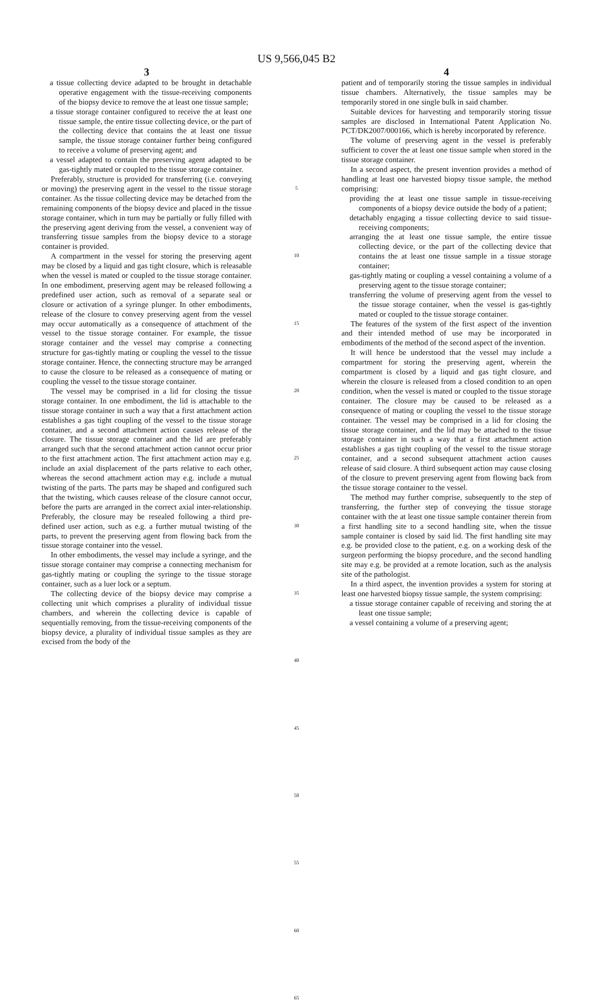US 9,566,045 B2
3
a tissue collecting device adapted to be brought in detachable operative engagement with the tissue-receiving components of the biopsy device to remove the at least one tissue sample;
a tissue storage container configured to receive the at least one tissue sample, the entire tissue collecting device, or the part of the collecting device that contains the at least one tissue sample, the tissue storage container further being configured to receive a volume of preserving agent; and
a vessel adapted to contain the preserving agent adapted to be gas-tightly mated or coupled to the tissue storage container.
Preferably, structure is provided for transferring (i.e. conveying or moving) the preserving agent in the vessel to the tissue storage container. As the tissue collecting device may be detached from the remaining components of the biopsy device and placed in the tissue storage container, which in turn may be partially or fully filled with the preserving agent deriving from the vessel, a convenient way of transferring tissue samples from the biopsy device to a storage container is provided.
A compartment in the vessel for storing the preserving agent may be closed by a liquid and gas tight closure, which is releasable when the vessel is mated or coupled to the tissue storage container. In one embodiment, preserving agent may be released following a predefined user action, such as removal of a separate seal or closure or activation of a syringe plunger. In other embodiments, release of the closure to convey preserving agent from the vessel may occur automatically as a consequence of attachment of the vessel to the tissue storage container. For example, the tissue storage container and the vessel may comprise a connecting structure for gas-tightly mating or coupling the vessel to the tissue storage container. Hence, the connecting structure may be arranged to cause the closure to be released as a consequence of mating or coupling the vessel to the tissue storage container.
The vessel may be comprised in a lid for closing the tissue storage container. In one embodiment, the lid is attachable to the tissue storage container in such a way that a first attachment action establishes a gas tight coupling of the vessel to the tissue storage container, and a second attachment action causes release of the closure. The tissue storage container and the lid are preferably arranged such that the second attachment action cannot occur prior to the first attachment action. The first attachment action may e.g. include an axial displacement of the parts relative to each other, whereas the second attachment action may e.g. include a mutual twisting of the parts. The parts may be shaped and configured such that the twisting, which causes release of the closure cannot occur, before the parts are arranged in the correct axial inter-relationship. Preferably, the closure may be resealed following a third pre-defined user action, such as e.g. a further mutual twisting of the parts, to prevent the preserving agent from flowing back from the tissue storage container into the vessel.
In other embodiments, the vessel may include a syringe, and the tissue storage container may comprise a connecting mechanism for gas-tightly mating or coupling the syringe to the tissue storage container, such as a luer lock or a septum.
The collecting device of the biopsy device may comprise a collecting unit which comprises a plurality of individual tissue chambers, and wherein the collecting device is capable of sequentially removing, from the tissue-receiving components of the biopsy device, a plurality of individual tissue samples as they are excised from the body of the
5
10
15
20
25
30
35
40
45
50
55
60
65
4
patient and of temporarily storing the tissue samples in individual tissue chambers. Alternatively, the tissue samples may be temporarily stored in one single bulk in said chamber.
Suitable devices for harvesting and temporarily storing tissue samples are disclosed in International Patent Application No. PCT/DK2007/000166, which is hereby incorporated by reference.
The volume of preserving agent in the vessel is preferably sufficient to cover the at least one tissue sample when stored in the tissue storage container.
In a second aspect, the present invention provides a method of handling at least one harvested biopsy tissue sample, the method comprising:
providing the at least one tissue sample in tissue-receiving components of a biopsy device outside the body of a patient;
detachably engaging a tissue collecting device to said tissue-receiving components;
arranging the at least one tissue sample, the entire tissue collecting device, or the part of the collecting device that contains the at least one tissue sample in a tissue storage container;
gas-tightly mating or coupling a vessel containing a volume of a preserving agent to the tissue storage container;
transferring the volume of preserving agent from the vessel to the tissue storage container, when the vessel is gas-tightly mated or coupled to the tissue storage container.
The features of the system of the first aspect of the invention and their intended method of use may be incorporated in embodiments of the method of the second aspect of the invention.
It will hence be understood that the vessel may include a compartment for storing the preserving agent, wherein the compartment is closed by a liquid and gas tight closure, and wherein the closure is released from a closed condition to an open condition, when the vessel is mated or coupled to the tissue storage container. The closure may be caused to be released as a consequence of mating or coupling the vessel to the tissue storage container. The vessel may be comprised in a lid for closing the tissue storage container, and the lid may be attached to the tissue storage container in such a way that a first attachment action establishes a gas tight coupling of the vessel to the tissue storage container, and a second subsequent attachment action causes release of said closure. A third subsequent action may cause closing of the closure to prevent preserving agent from flowing back from the tissue storage container to the vessel.
The method may further comprise, subsequently to the step of transferring, the further step of conveying the tissue storage container with the at least one tissue sample container therein from a first handling site to a second handling site, when the tissue sample container is closed by said lid. The first handling site may e.g. be provided close to the patient, e.g. on a working desk of the surgeon performing the biopsy procedure, and the second handling site may e.g. be provided at a remote location, such as the analysis site of the pathologist.
In a third aspect, the invention provides a system for storing at least one harvested biopsy tissue sample, the system comprising:
a tissue storage container capable of receiving and storing the at least one tissue sample;
a vessel containing a volume of a preserving agent;